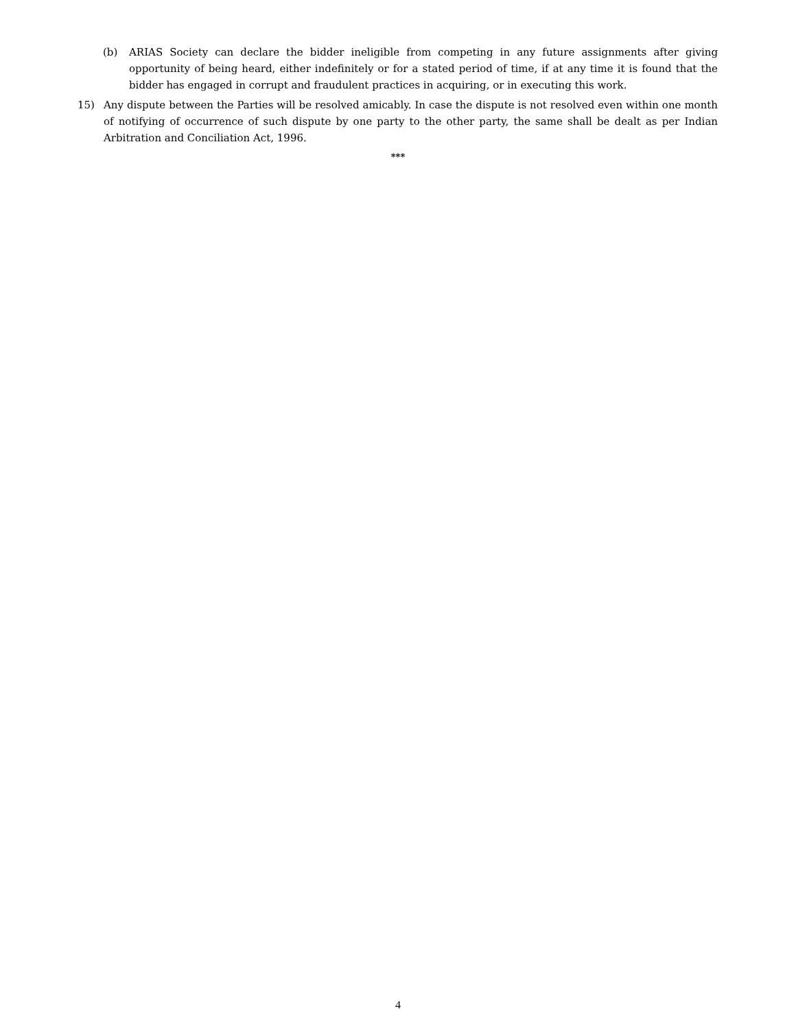(b) ARIAS Society can declare the bidder ineligible from competing in any future assignments after giving opportunity of being heard, either indefinitely or for a stated period of time, if at any time it is found that the bidder has engaged in corrupt and fraudulent practices in acquiring, or in executing this work.
15) Any dispute between the Parties will be resolved amicably. In case the dispute is not resolved even within one month of notifying of occurrence of such dispute by one party to the other party, the same shall be dealt as per Indian Arbitration and Conciliation Act, 1996.
***
4